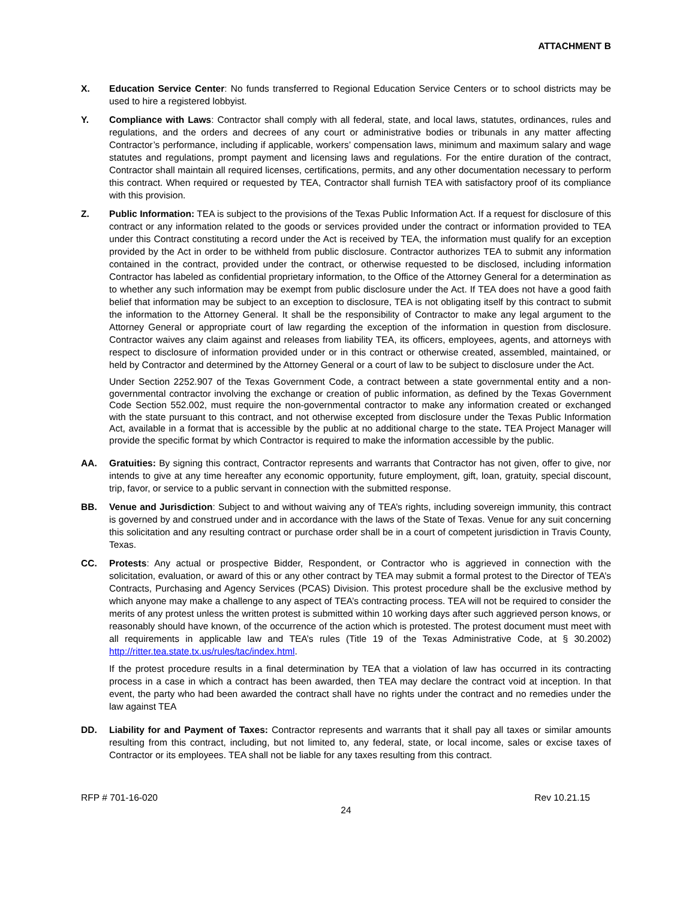ATTACHMENT B
X. Education Service Center: No funds transferred to Regional Education Service Centers or to school districts may be used to hire a registered lobbyist.
Y. Compliance with Laws: Contractor shall comply with all federal, state, and local laws, statutes, ordinances, rules and regulations, and the orders and decrees of any court or administrative bodies or tribunals in any matter affecting Contractor’s performance, including if applicable, workers’ compensation laws, minimum and maximum salary and wage statutes and regulations, prompt payment and licensing laws and regulations. For the entire duration of the contract, Contractor shall maintain all required licenses, certifications, permits, and any other documentation necessary to perform this contract. When required or requested by TEA, Contractor shall furnish TEA with satisfactory proof of its compliance with this provision.
Z. Public Information: TEA is subject to the provisions of the Texas Public Information Act. If a request for disclosure of this contract or any information related to the goods or services provided under the contract or information provided to TEA under this Contract constituting a record under the Act is received by TEA, the information must qualify for an exception provided by the Act in order to be withheld from public disclosure. Contractor authorizes TEA to submit any information contained in the contract, provided under the contract, or otherwise requested to be disclosed, including information Contractor has labeled as confidential proprietary information, to the Office of the Attorney General for a determination as to whether any such information may be exempt from public disclosure under the Act. If TEA does not have a good faith belief that information may be subject to an exception to disclosure, TEA is not obligating itself by this contract to submit the information to the Attorney General. It shall be the responsibility of Contractor to make any legal argument to the Attorney General or appropriate court of law regarding the exception of the information in question from disclosure. Contractor waives any claim against and releases from liability TEA, its officers, employees, agents, and attorneys with respect to disclosure of information provided under or in this contract or otherwise created, assembled, maintained, or held by Contractor and determined by the Attorney General or a court of law to be subject to disclosure under the Act.
Under Section 2252.907 of the Texas Government Code, a contract between a state governmental entity and a non-governmental contractor involving the exchange or creation of public information, as defined by the Texas Government Code Section 552.002, must require the non-governmental contractor to make any information created or exchanged with the state pursuant to this contract, and not otherwise excepted from disclosure under the Texas Public Information Act, available in a format that is accessible by the public at no additional charge to the state. TEA Project Manager will provide the specific format by which Contractor is required to make the information accessible by the public.
AA. Gratuities: By signing this contract, Contractor represents and warrants that Contractor has not given, offer to give, nor intends to give at any time hereafter any economic opportunity, future employment, gift, loan, gratuity, special discount, trip, favor, or service to a public servant in connection with the submitted response.
BB. Venue and Jurisdiction: Subject to and without waiving any of TEA’s rights, including sovereign immunity, this contract is governed by and construed under and in accordance with the laws of the State of Texas. Venue for any suit concerning this solicitation and any resulting contract or purchase order shall be in a court of competent jurisdiction in Travis County, Texas.
CC. Protests: Any actual or prospective Bidder, Respondent, or Contractor who is aggrieved in connection with the solicitation, evaluation, or award of this or any other contract by TEA may submit a formal protest to the Director of TEA’s Contracts, Purchasing and Agency Services (PCAS) Division. This protest procedure shall be the exclusive method by which anyone may make a challenge to any aspect of TEA’s contracting process. TEA will not be required to consider the merits of any protest unless the written protest is submitted within 10 working days after such aggrieved person knows, or reasonably should have known, of the occurrence of the action which is protested. The protest document must meet with all requirements in applicable law and TEA’s rules (Title 19 of the Texas Administrative Code, at § 30.2002) http://ritter.tea.state.tx.us/rules/tac/index.html.
If the protest procedure results in a final determination by TEA that a violation of law has occurred in its contracting process in a case in which a contract has been awarded, then TEA may declare the contract void at inception. In that event, the party who had been awarded the contract shall have no rights under the contract and no remedies under the law against TEA
DD. Liability for and Payment of Taxes: Contractor represents and warrants that it shall pay all taxes or similar amounts resulting from this contract, including, but not limited to, any federal, state, or local income, sales or excise taxes of Contractor or its employees. TEA shall not be liable for any taxes resulting from this contract.
RFP # 701-16-020 Rev 10.21.15
24